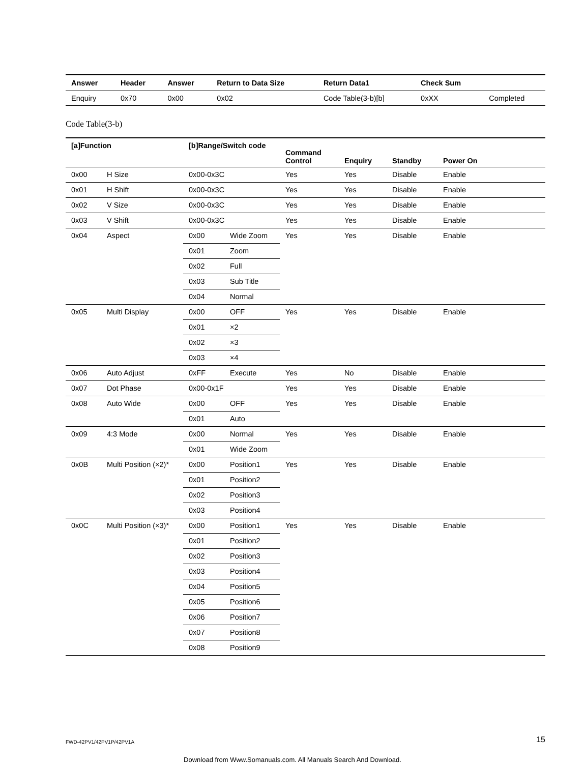| Answer | Header | Answer | Return to Data Size | Return Data1 | Check Sum | |
| --- | --- | --- | --- | --- | --- | --- |
| Enquiry | 0x70 | 0x00 | 0x02 | Code Table(3-b)[b] | 0xXX | Completed |
Code Table(3-b)
| [a]Function | | [b]Range/Switch code | | Command Control | Enquiry | Standby | Power On |
| --- | --- | --- | --- | --- | --- | --- | --- |
| 0x00 | H Size | 0x00-0x3C | | Yes | Yes | Disable | Enable |
| 0x01 | H Shift | 0x00-0x3C | | Yes | Yes | Disable | Enable |
| 0x02 | V Size | 0x00-0x3C | | Yes | Yes | Disable | Enable |
| 0x03 | V Shift | 0x00-0x3C | | Yes | Yes | Disable | Enable |
| 0x04 | Aspect | 0x00 | Wide Zoom | Yes | Yes | Disable | Enable |
| | | 0x01 | Zoom | | | | |
| | | 0x02 | Full | | | | |
| | | 0x03 | Sub Title | | | | |
| | | 0x04 | Normal | | | | |
| 0x05 | Multi Display | 0x00 | OFF | Yes | Yes | Disable | Enable |
| | | 0x01 | ×2 | | | | |
| | | 0x02 | ×3 | | | | |
| | | 0x03 | ×4 | | | | |
| 0x06 | Auto Adjust | 0xFF | Execute | Yes | No | Disable | Enable |
| 0x07 | Dot Phase | 0x00-0x1F | | Yes | Yes | Disable | Enable |
| 0x08 | Auto Wide | 0x00 | OFF | Yes | Yes | Disable | Enable |
| | | 0x01 | Auto | | | | |
| 0x09 | 4:3 Mode | 0x00 | Normal | Yes | Yes | Disable | Enable |
| | | 0x01 | Wide Zoom | | | | |
| 0x0B | Multi Position (×2)* | 0x00 | Position1 | Yes | Yes | Disable | Enable |
| | | 0x01 | Position2 | | | | |
| | | 0x02 | Position3 | | | | |
| | | 0x03 | Position4 | | | | |
| 0x0C | Multi Position (×3)* | 0x00 | Position1 | Yes | Yes | Disable | Enable |
| | | 0x01 | Position2 | | | | |
| | | 0x02 | Position3 | | | | |
| | | 0x03 | Position4 | | | | |
| | | 0x04 | Position5 | | | | |
| | | 0x05 | Position6 | | | | |
| | | 0x06 | Position7 | | | | |
| | | 0x07 | Position8 | | | | |
| | | 0x08 | Position9 | | | | |
FWD-42PV1/42PV1P/42PV1A 15
Download from Www.Somanuals.com. All Manuals Search And Download.